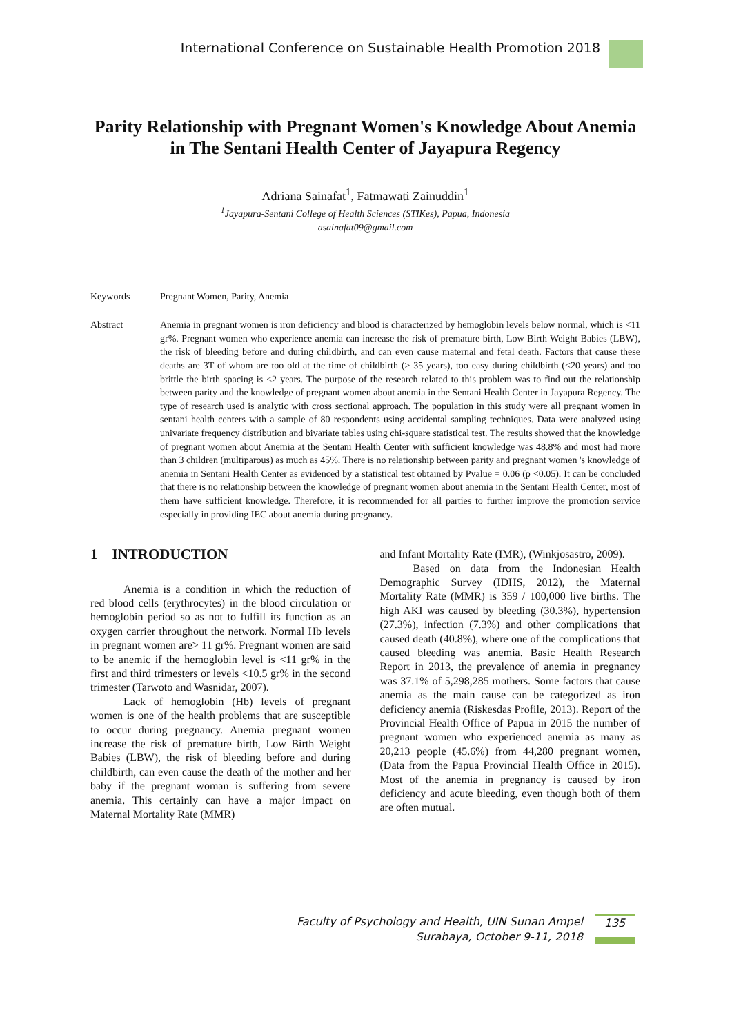International Conference on Sustainable Health Promotion 2018
Parity Relationship with Pregnant Women's Knowledge About Anemia in The Sentani Health Center of Jayapura Regency
Adriana Sainafat<sup>1</sup>, Fatmawati Zainuddin<sup>1</sup>
<sup>1</sup> Jayapura-Sentani College of Health Sciences (STIKes), Papua, Indonesia
asainafat09@gmail.com
Keywords Pregnant Women, Parity, Anemia
Abstract Anemia in pregnant women is iron deficiency and blood is characterized by hemoglobin levels below normal, which is <11 gr%. Pregnant women who experience anemia can increase the risk of premature birth, Low Birth Weight Babies (LBW), the risk of bleeding before and during childbirth, and can even cause maternal and fetal death. Factors that cause these deaths are 3T of whom are too old at the time of childbirth (> 35 years), too easy during childbirth (<20 years) and too brittle the birth spacing is <2 years. The purpose of the research related to this problem was to find out the relationship between parity and the knowledge of pregnant women about anemia in the Sentani Health Center in Jayapura Regency. The type of research used is analytic with cross sectional approach. The population in this study were all pregnant women in sentani health centers with a sample of 80 respondents using accidental sampling techniques. Data were analyzed using univariate frequency distribution and bivariate tables using chi-square statistical test. The results showed that the knowledge of pregnant women about Anemia at the Sentani Health Center with sufficient knowledge was 48.8% and most had more than 3 children (multiparous) as much as 45%. There is no relationship between parity and pregnant women 's knowledge of anemia in Sentani Health Center as evidenced by a statistical test obtained by Pvalue = 0.06 (p <0.05). It can be concluded that there is no relationship between the knowledge of pregnant women about anemia in the Sentani Health Center, most of them have sufficient knowledge. Therefore, it is recommended for all parties to further improve the promotion service especially in providing IEC about anemia during pregnancy.
1 INTRODUCTION
Anemia is a condition in which the reduction of red blood cells (erythrocytes) in the blood circulation or hemoglobin period so as not to fulfill its function as an oxygen carrier throughout the network. Normal Hb levels in pregnant women are> 11 gr%. Pregnant women are said to be anemic if the hemoglobin level is <11 gr% in the first and third trimesters or levels <10.5 gr% in the second trimester (Tarwoto and Wasnidar, 2007).
Lack of hemoglobin (Hb) levels of pregnant women is one of the health problems that are susceptible to occur during pregnancy. Anemia pregnant women increase the risk of premature birth, Low Birth Weight Babies (LBW), the risk of bleeding before and during childbirth, can even cause the death of the mother and her baby if the pregnant woman is suffering from severe anemia. This certainly can have a major impact on Maternal Mortality Rate (MMR)
and Infant Mortality Rate (IMR), (Winkjosastro, 2009).
Based on data from the Indonesian Health Demographic Survey (IDHS, 2012), the Maternal Mortality Rate (MMR) is 359 / 100,000 live births. The high AKI was caused by bleeding (30.3%), hypertension (27.3%), infection (7.3%) and other complications that caused death (40.8%), where one of the complications that caused bleeding was anemia. Basic Health Research Report in 2013, the prevalence of anemia in pregnancy was 37.1% of 5,298,285 mothers. Some factors that cause anemia as the main cause can be categorized as iron deficiency anemia (Riskesdas Profile, 2013). Report of the Provincial Health Office of Papua in 2015 the number of pregnant women who experienced anemia as many as 20,213 people (45.6%) from 44,280 pregnant women, (Data from the Papua Provincial Health Office in 2015). Most of the anemia in pregnancy is caused by iron deficiency and acute bleeding, even though both of them are often mutual.
Faculty of Psychology and Health, UIN Sunan Ampel
Surabaya, October 9-11, 2018
135